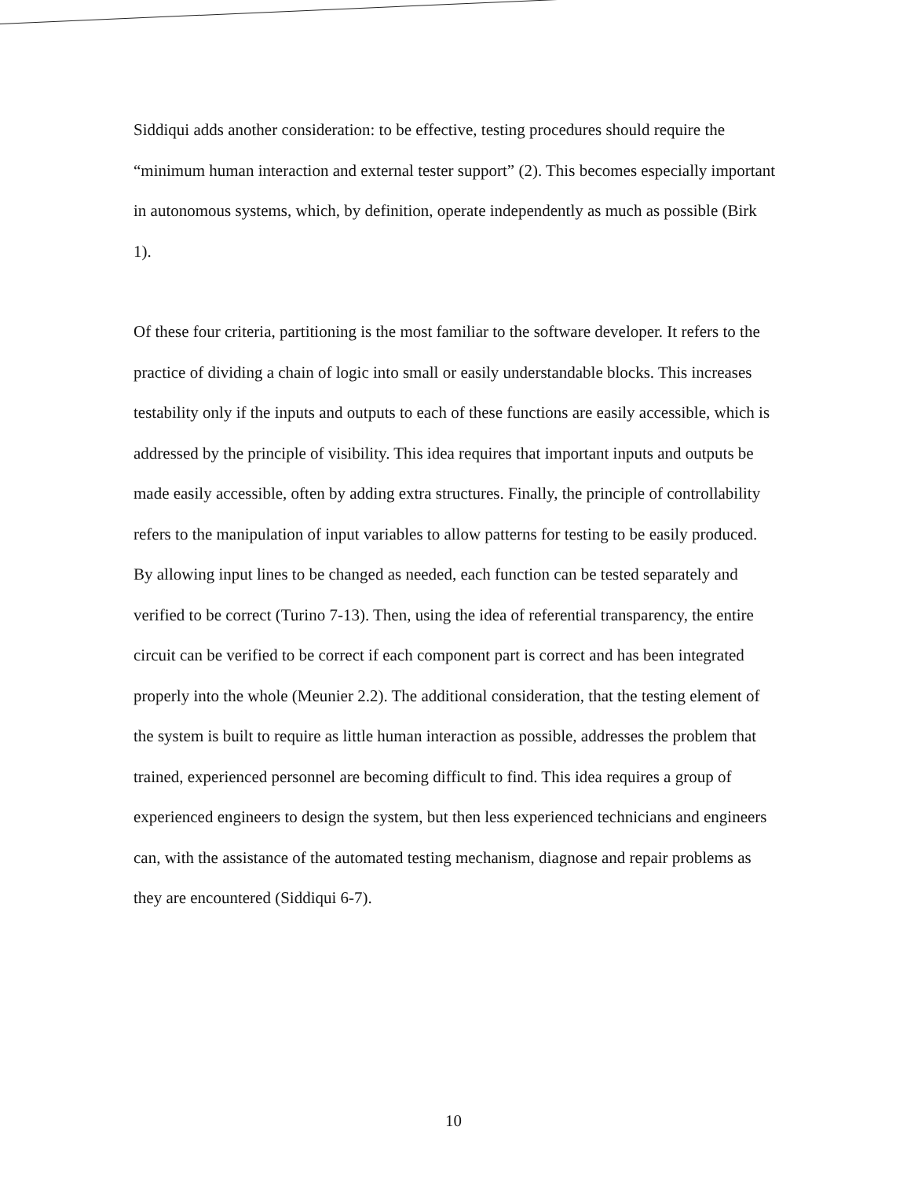Siddiqui adds another consideration: to be effective, testing procedures should require the “minimum human interaction and external tester support” (2). This becomes especially important in autonomous systems, which, by definition, operate independently as much as possible (Birk 1).
Of these four criteria, partitioning is the most familiar to the software developer. It refers to the practice of dividing a chain of logic into small or easily understandable blocks. This increases testability only if the inputs and outputs to each of these functions are easily accessible, which is addressed by the principle of visibility. This idea requires that important inputs and outputs be made easily accessible, often by adding extra structures. Finally, the principle of controllability refers to the manipulation of input variables to allow patterns for testing to be easily produced. By allowing input lines to be changed as needed, each function can be tested separately and verified to be correct (Turino 7-13). Then, using the idea of referential transparency, the entire circuit can be verified to be correct if each component part is correct and has been integrated properly into the whole (Meunier 2.2). The additional consideration, that the testing element of the system is built to require as little human interaction as possible, addresses the problem that trained, experienced personnel are becoming difficult to find. This idea requires a group of experienced engineers to design the system, but then less experienced technicians and engineers can, with the assistance of the automated testing mechanism, diagnose and repair problems as they are encountered (Siddiqui 6-7).
10